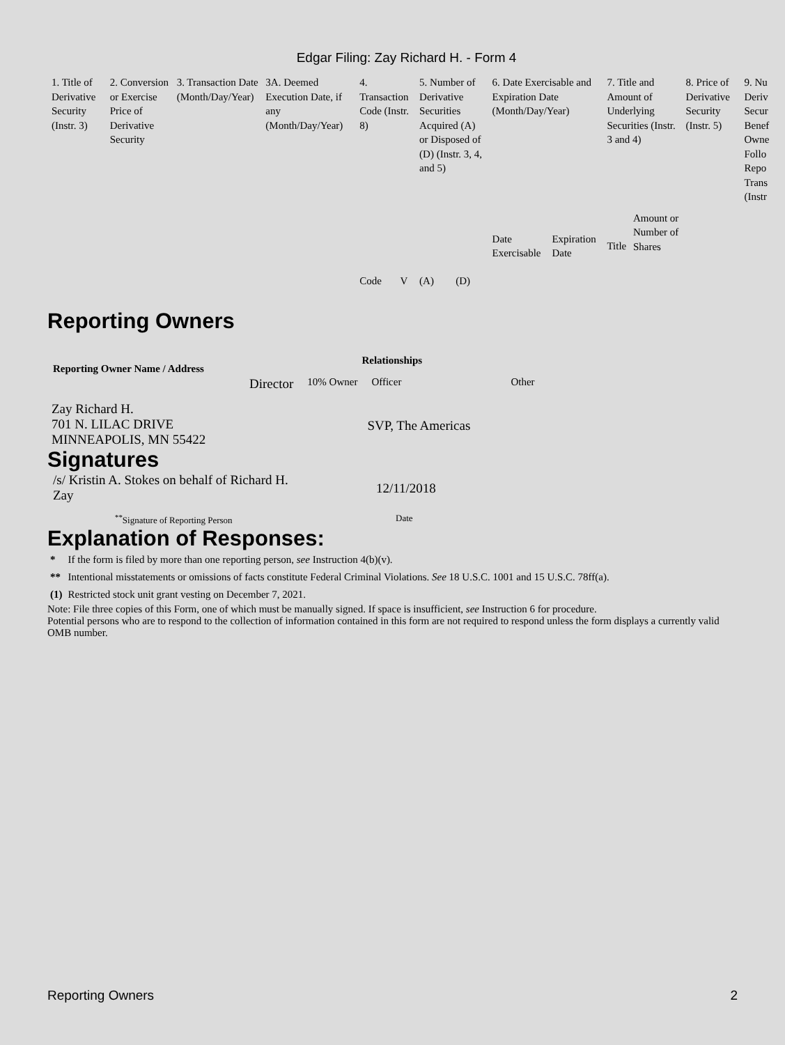Edgar Filing: Zay Richard H. - Form 4
| 1. Title of Derivative Security (Instr. 3) | 2. Conversion or Exercise Price of Derivative Security | 3. Transaction Date (Month/Day/Year) | 3A. Deemed Execution Date, if any (Month/Day/Year) | 4. Transaction Code (Instr. 8) | | 5. Number of Derivative Securities Acquired (A) or Disposed of (D) (Instr. 3, 4, and 5) | | 6. Date Exercisable and Expiration Date (Month/Day/Year) | | 7. Title and Amount of Underlying Securities (Instr. 3 and 4) | | 8. Price of Derivative Security (Instr. 5) | 9. Nu Deriv Secur Benef Owne Follo Repo Trans (Instr |
| | | | | Code | V | (A) | (D) | Date Exercisable | Expiration Date | Title | Amount or Number of Shares | | |
Reporting Owners
| Reporting Owner Name / Address | Relationships | | | |
| --- | --- | --- | --- | --- |
| | Director | 10% Owner | Officer | Other |
| Zay Richard H. 701 N. LILAC DRIVE MINNEAPOLIS, MN 55422 | | | SVP, The Americas | |
Signatures
| /s/ Kristin A. Stokes on behalf of Richard H. Zay | 12/11/2018 |
| <sup>**</sup> Signature of Reporting Person | Date |
Explanation of Responses:
| * | If the form is filed by more than one reporting person, see Instruction 4(b)(v). |
| ** | Intentional misstatements or omissions of facts constitute Federal Criminal Violations. See 18 U.S.C. 1001 and 15 U.S.C. 78ff(a). |
| (1) | Restricted stock unit grant vesting on December 7, 2021. |
Note: File three copies of this Form, one of which must be manually signed. If space is insufficient, see Instruction 6 for procedure.
Potential persons who are to respond to the collection of information contained in this form are not required to respond unless the form displays a currently valid OMB number.
Reporting Owners 2